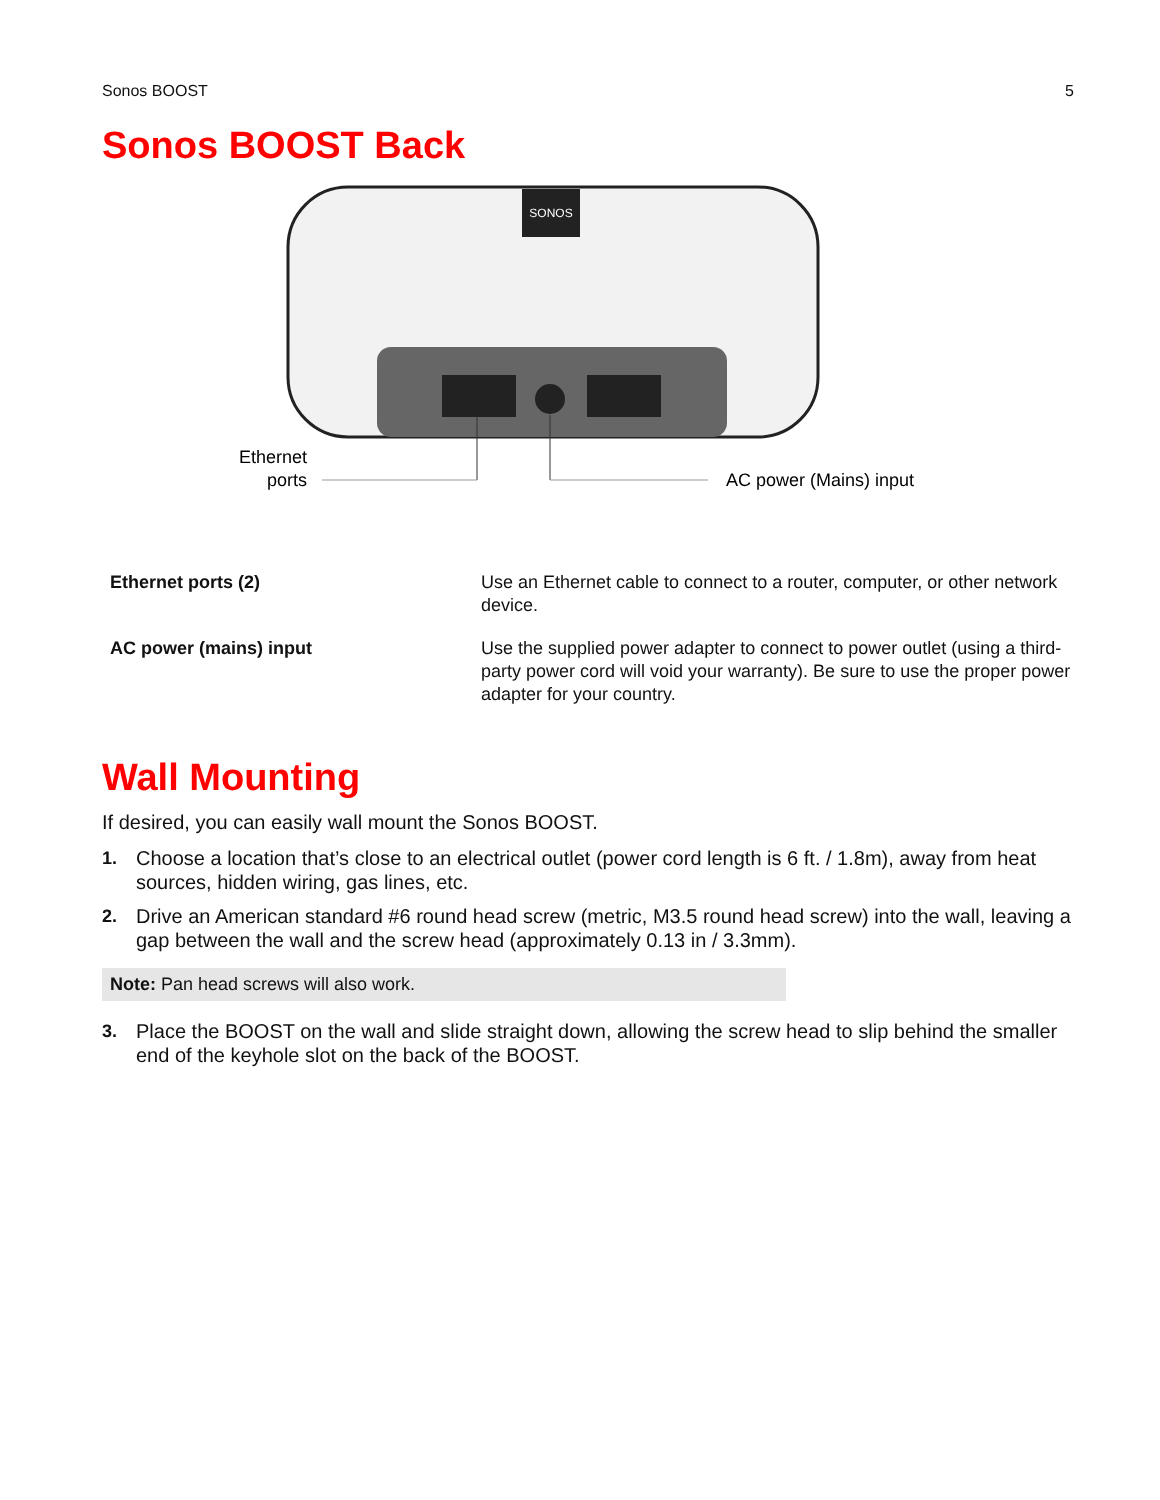Sonos BOOST 5
Sonos BOOST Back
SONOS
Ethernet
ports
AC power (Mains) input
| Ethernet ports (2) | Use an Ethernet cable to connect to a router, computer, or other network device. |
| AC power (mains) input | Use the supplied power adapter to connect to power outlet (using a third-party power cord will void your warranty). Be sure to use the proper power adapter for your country. |
Wall Mounting
If desired, you can easily wall mount the Sonos BOOST.
1. Choose a location that’s close to an electrical outlet (power cord length is 6 ft. / 1.8m), away from heat sources, hidden wiring, gas lines, etc.
2. Drive an American standard #6 round head screw (metric, M3.5 round head screw) into the wall, leaving a gap between the wall and the screw head (approximately 0.13 in / 3.3mm).
Note: Pan head screws will also work.
3. Place the BOOST on the wall and slide straight down, allowing the screw head to slip behind the smaller end of the keyhole slot on the back of the BOOST.